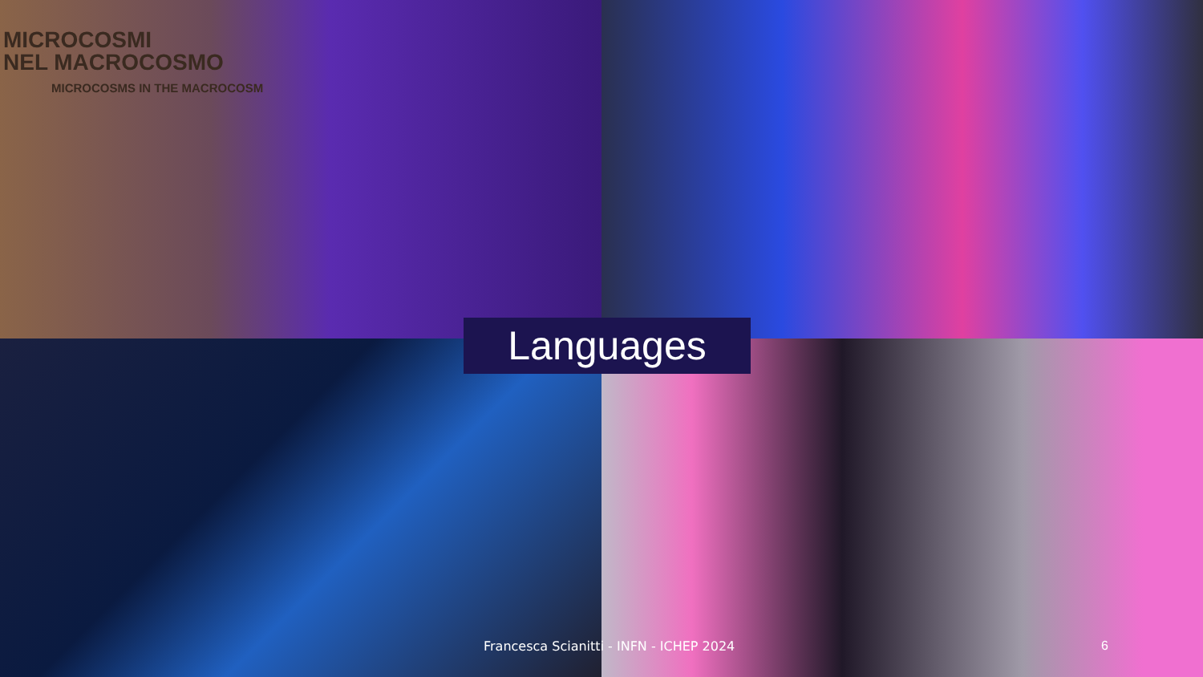MICROCOSMI
NEL MACROCOSMO
MICROCOSMS IN THE MACROCOSM
Languages
Francesca Scianitti - INFN - ICHEP 2024
6